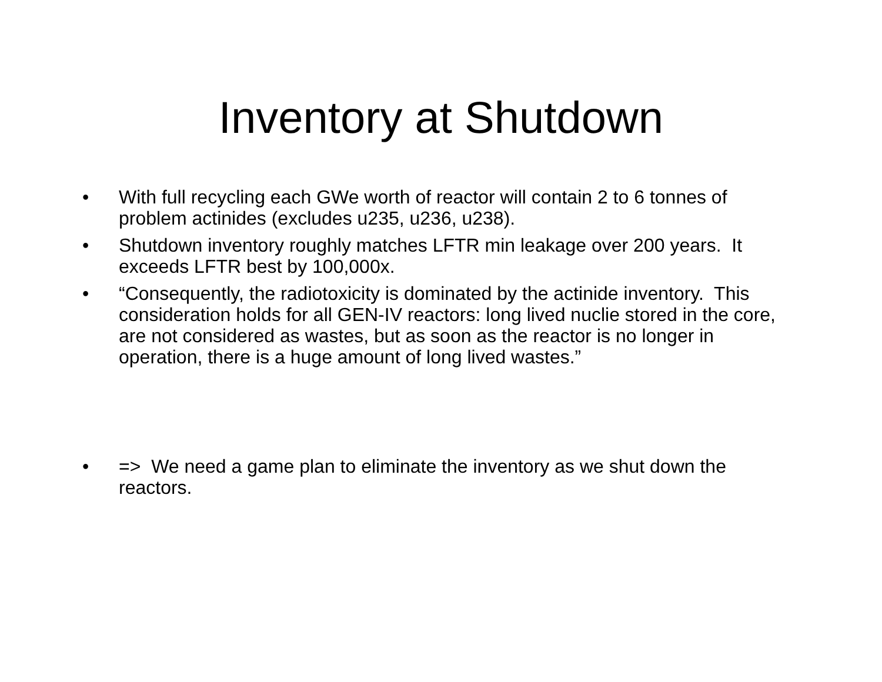Inventory at Shutdown
• With full recycling each GWe worth of reactor will contain 2 to 6 tonnes of problem actinides (excludes u235, u236, u238).
• Shutdown inventory roughly matches LFTR min leakage over 200 years. It exceeds LFTR best by 100,000x.
• “Consequently, the radiotoxicity is dominated by the actinide inventory. This consideration holds for all GEN-IV reactors: long lived nuclie stored in the core, are not considered as wastes, but as soon as the reactor is no longer in operation, there is a huge amount of long lived wastes.”
• => We need a game plan to eliminate the inventory as we shut down the reactors.